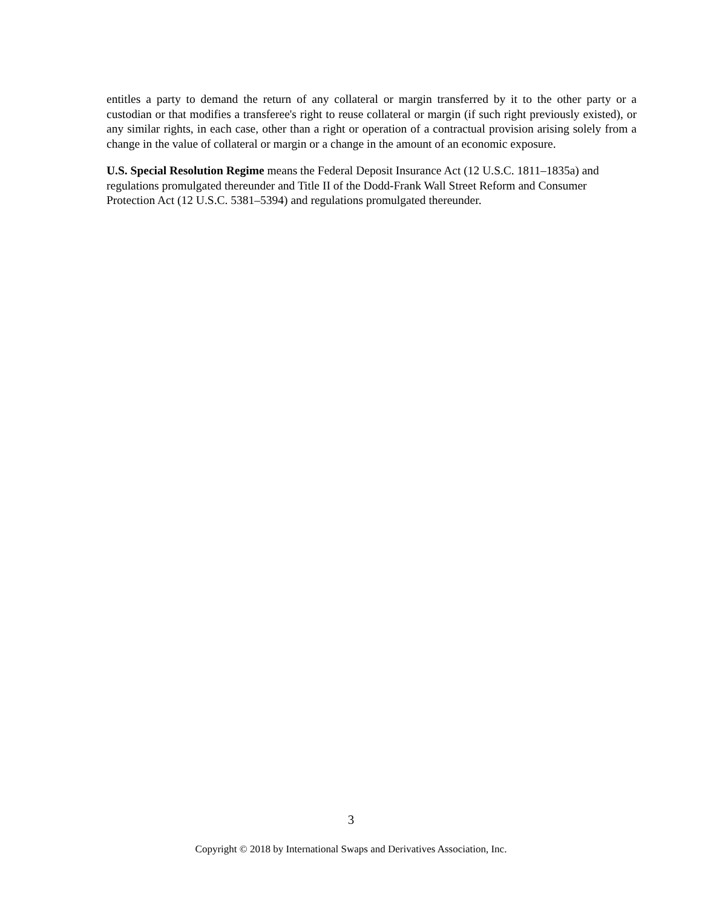entitles a party to demand the return of any collateral or margin transferred by it to the other party or a custodian or that modifies a transferee's right to reuse collateral or margin (if such right previously existed), or any similar rights, in each case, other than a right or operation of a contractual provision arising solely from a change in the value of collateral or margin or a change in the amount of an economic exposure.
U.S. Special Resolution Regime means the Federal Deposit Insurance Act (12 U.S.C. 1811–1835a) and regulations promulgated thereunder and Title II of the Dodd-Frank Wall Street Reform and Consumer Protection Act (12 U.S.C. 5381–5394) and regulations promulgated thereunder.
3
Copyright © 2018 by International Swaps and Derivatives Association, Inc.